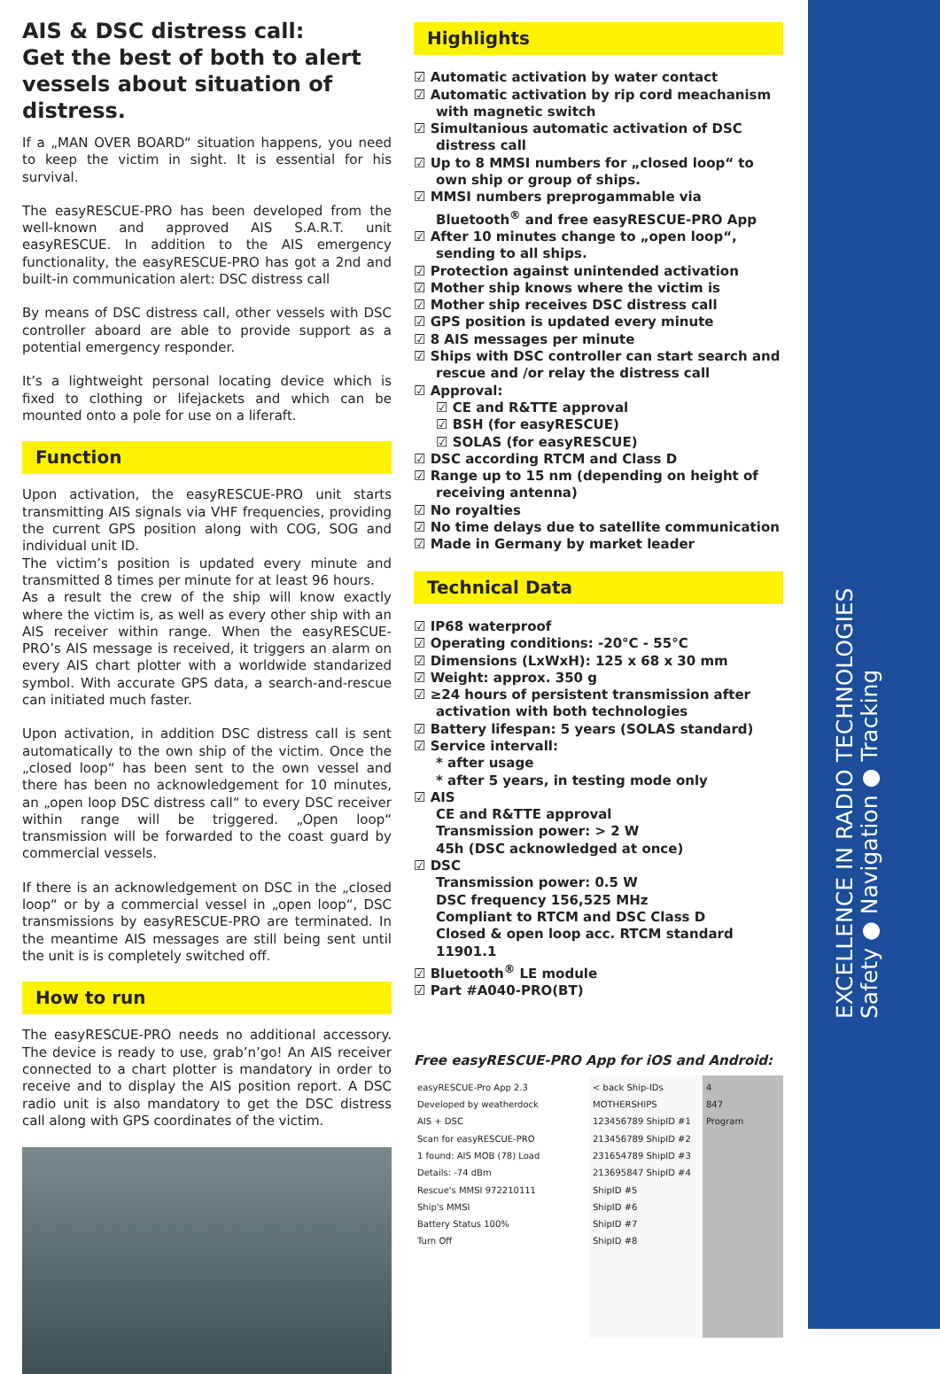AIS & DSC distress call:
Get the best of both to alert vessels about situation of distress.
If a „MAN OVER BOARD“ situation happens, you need to keep the victim in sight. It is essential for his survival.
The easyRESCUE-PRO has been developed from the well-known and approved AIS S.A.R.T. unit easyRESCUE. In addition to the AIS emergency functionality, the easyRESCUE-PRO has got a 2nd and built-in communication alert: DSC distress call
By means of DSC distress call, other vessels with DSC controller aboard are able to provide support as a potential emergency responder.
It’s a lightweight personal locating device which is fixed to clothing or lifejackets and which can be mounted onto a pole for use on a liferaft.
Function
Upon activation, the easyRESCUE-PRO unit starts transmitting AIS signals via VHF frequencies, providing the current GPS position along with COG, SOG and individual unit ID.
The victim’s position is updated every minute and transmitted 8 times per minute for at least 96 hours.
As a result the crew of the ship will know exactly where the victim is, as well as every other ship with an AIS receiver within range. When the easyRESCUE-PRO’s AIS message is received, it triggers an alarm on every AIS chart plotter with a worldwide standarized symbol. With accurate GPS data, a search-and-rescue can initiated much faster.
Upon activation, in addition DSC distress call is sent automatically to the own ship of the victim. Once the „closed loop“ has been sent to the own vessel and there has been no acknowledgement for 10 minutes, an „open loop DSC distress call“ to every DSC receiver within range will be triggered. „Open loop“ transmission will be forwarded to the coast guard by commercial vessels.
If there is an acknowledgement on DSC in the „closed loop“ or by a commercial vessel in „open loop“, DSC transmissions by easyRESCUE-PRO are terminated. In the meantime AIS messages are still being sent until the unit is is completely switched off.
How to run
The easyRESCUE-PRO needs no additional accessory. The device is ready to use, grab’n’go! An AIS receiver connected to a chart plotter is mandatory in order to receive and to display the AIS position report. A DSC radio unit is also mandatory to get the DSC distress call along with GPS coordinates of the victim.
Highlights
☑ Automatic activation by water contact
☑ Automatic activation by rip cord meachanism with magnetic switch
☑ Simultanious automatic activation of DSC distress call
☑ Up to 8 MMSI numbers for „closed loop“ to own ship or group of ships.
☑ MMSI numbers preprogammable via Bluetooth<sup>®</sup> and free easyRESCUE-PRO App
☑ After 10 minutes change to „open loop“, sending to all ships.
☑ Protection against unintended activation
☑ Mother ship knows where the victim is
☑ Mother ship receives DSC distress call
☑ GPS position is updated every minute
☑ 8 AIS messages per minute
☑ Ships with DSC controller can start search and rescue and /or relay the distress call
☑ Approval:
☑ CE and R&TTE approval
☑ BSH (for easyRESCUE)
☑ SOLAS (for easyRESCUE)
☑ DSC according RTCM and Class D
☑ Range up to 15 nm (depending on height of receiving antenna)
☑ No royalties
☑ No time delays due to satellite communication
☑ Made in Germany by market leader
Technical Data
☑ IP68 waterproof
☑ Operating conditions: -20°C - 55°C
☑ Dimensions (LxWxH): 125 x 68 x 30 mm
☑ Weight: approx. 350 g
☑ ≥24 hours of persistent transmission after activation with both technologies
☑ Battery lifespan: 5 years (SOLAS standard)
☑ Service intervall:
* after usage
* after 5 years, in testing mode only
☑ AIS
CE and R&TTE approval
Transmission power: > 2 W
45h (DSC acknowledged at once)
☑ DSC
Transmission power: 0.5 W
DSC frequency 156,525 MHz
Compliant to RTCM and DSC Class D
Closed & open loop acc. RTCM standard 11901.1
☑ Bluetooth<sup>®</sup> LE module
☑ Part #A040-PRO(BT)
Free easyRESCUE-PRO App for iOS and Android:
easyRESCUE-Pro App 2.3
Developed by weatherdock
AIS + DSC
Scan for easyRESCUE-PRO
1 found: AIS MOB (78) Load
Details: -74 dBm
Rescue's MMSI 972210111
Ship's MMSI
Battery Status 100%
Turn Off
< back Ship-IDs
MOTHERSHIPS
123456789 ShipID #1
213456789 ShipID #2
231654789 ShipID #3
213695847 ShipID #4
ShipID #5
ShipID #6
ShipID #7
ShipID #8
4
847
Program
EXCELLENCE IN RADIO TECHNOLOGIES
Safety ● Navigation ● Tracking